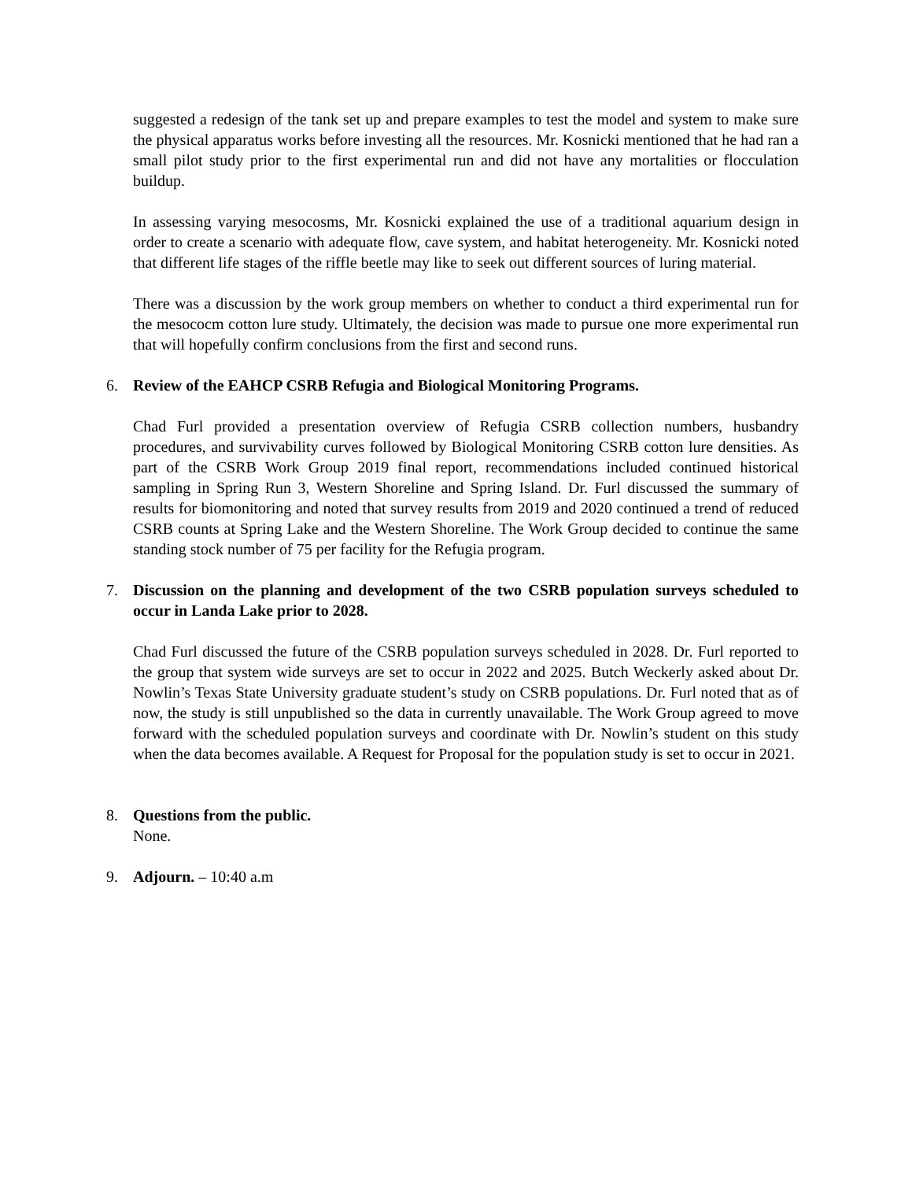suggested a redesign of the tank set up and prepare examples to test the model and system to make sure the physical apparatus works before investing all the resources. Mr. Kosnicki mentioned that he had ran a small pilot study prior to the first experimental run and did not have any mortalities or flocculation buildup.
In assessing varying mesocosms, Mr. Kosnicki explained the use of a traditional aquarium design in order to create a scenario with adequate flow, cave system, and habitat heterogeneity. Mr. Kosnicki noted that different life stages of the riffle beetle may like to seek out different sources of luring material.
There was a discussion by the work group members on whether to conduct a third experimental run for the mesococm cotton lure study. Ultimately, the decision was made to pursue one more experimental run that will hopefully confirm conclusions from the first and second runs.
6. Review of the EAHCP CSRB Refugia and Biological Monitoring Programs.
Chad Furl provided a presentation overview of Refugia CSRB collection numbers, husbandry procedures, and survivability curves followed by Biological Monitoring CSRB cotton lure densities. As part of the CSRB Work Group 2019 final report, recommendations included continued historical sampling in Spring Run 3, Western Shoreline and Spring Island. Dr. Furl discussed the summary of results for biomonitoring and noted that survey results from 2019 and 2020 continued a trend of reduced CSRB counts at Spring Lake and the Western Shoreline. The Work Group decided to continue the same standing stock number of 75 per facility for the Refugia program.
7. Discussion on the planning and development of the two CSRB population surveys scheduled to occur in Landa Lake prior to 2028.
Chad Furl discussed the future of the CSRB population surveys scheduled in 2028. Dr. Furl reported to the group that system wide surveys are set to occur in 2022 and 2025. Butch Weckerly asked about Dr. Nowlin’s Texas State University graduate student’s study on CSRB populations. Dr. Furl noted that as of now, the study is still unpublished so the data in currently unavailable. The Work Group agreed to move forward with the scheduled population surveys and coordinate with Dr. Nowlin’s student on this study when the data becomes available. A Request for Proposal for the population study is set to occur in 2021.
8. Questions from the public.
None.
9. Adjourn. – 10:40 a.m